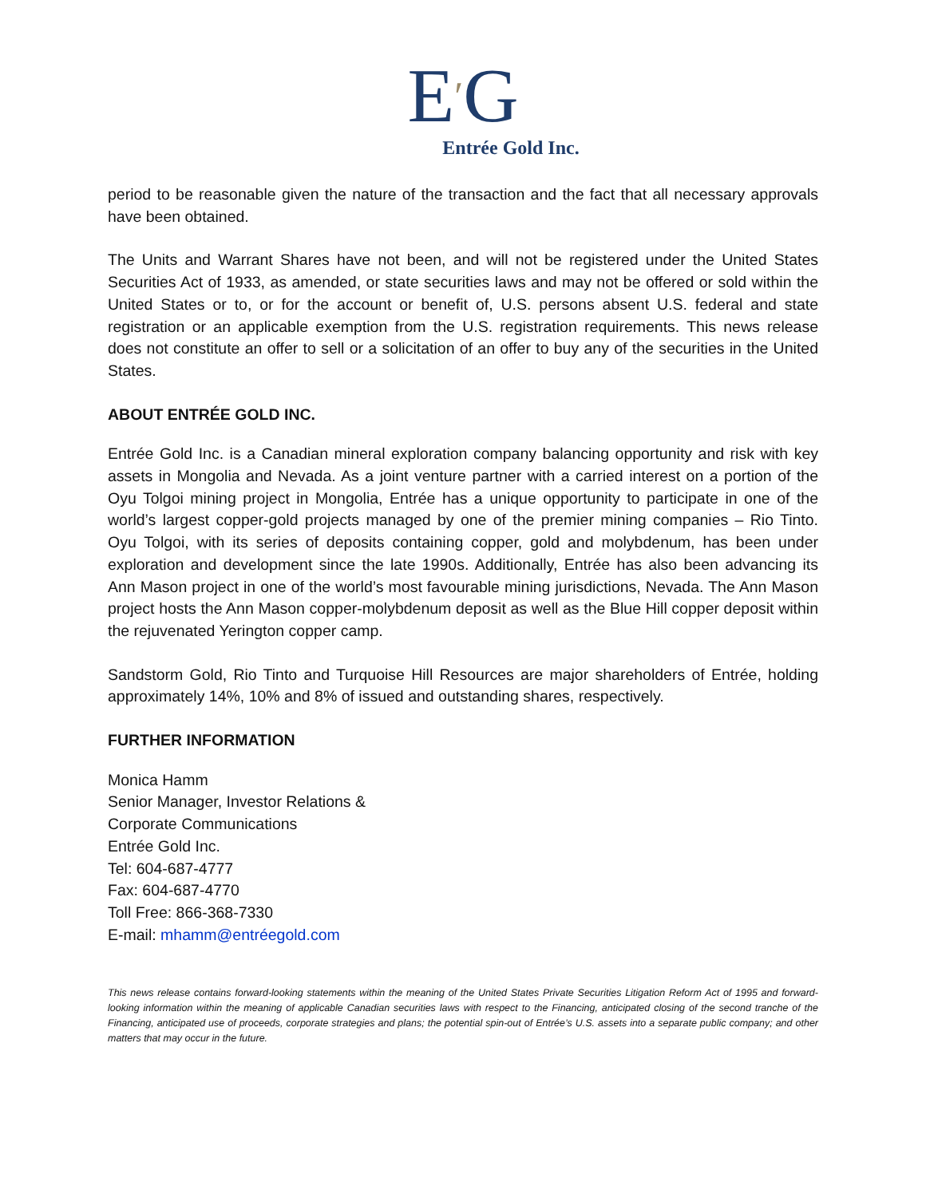E′G
Entrée Gold Inc.
period to be reasonable given the nature of the transaction and the fact that all necessary approvals have been obtained.
The Units and Warrant Shares have not been, and will not be registered under the United States Securities Act of 1933, as amended, or state securities laws and may not be offered or sold within the United States or to, or for the account or benefit of, U.S. persons absent U.S. federal and state registration or an applicable exemption from the U.S. registration requirements. This news release does not constitute an offer to sell or a solicitation of an offer to buy any of the securities in the United States.
ABOUT ENTRÉE GOLD INC.
Entrée Gold Inc. is a Canadian mineral exploration company balancing opportunity and risk with key assets in Mongolia and Nevada. As a joint venture partner with a carried interest on a portion of the Oyu Tolgoi mining project in Mongolia, Entrée has a unique opportunity to participate in one of the world’s largest copper-gold projects managed by one of the premier mining companies – Rio Tinto. Oyu Tolgoi, with its series of deposits containing copper, gold and molybdenum, has been under exploration and development since the late 1990s. Additionally, Entrée has also been advancing its Ann Mason project in one of the world’s most favourable mining jurisdictions, Nevada. The Ann Mason project hosts the Ann Mason copper-molybdenum deposit as well as the Blue Hill copper deposit within the rejuvenated Yerington copper camp.
Sandstorm Gold, Rio Tinto and Turquoise Hill Resources are major shareholders of Entrée, holding approximately 14%, 10% and 8% of issued and outstanding shares, respectively.
FURTHER INFORMATION
Monica Hamm
Senior Manager, Investor Relations &
Corporate Communications
Entrée Gold Inc.
Tel: 604-687-4777
Fax: 604-687-4770
Toll Free: 866-368-7330
E-mail: mhamm@entréegold.com
This news release contains forward-looking statements within the meaning of the United States Private Securities Litigation Reform Act of 1995 and forward-looking information within the meaning of applicable Canadian securities laws with respect to the Financing, anticipated closing of the second tranche of the Financing, anticipated use of proceeds, corporate strategies and plans; the potential spin-out of Entrée’s U.S. assets into a separate public company; and other matters that may occur in the future.